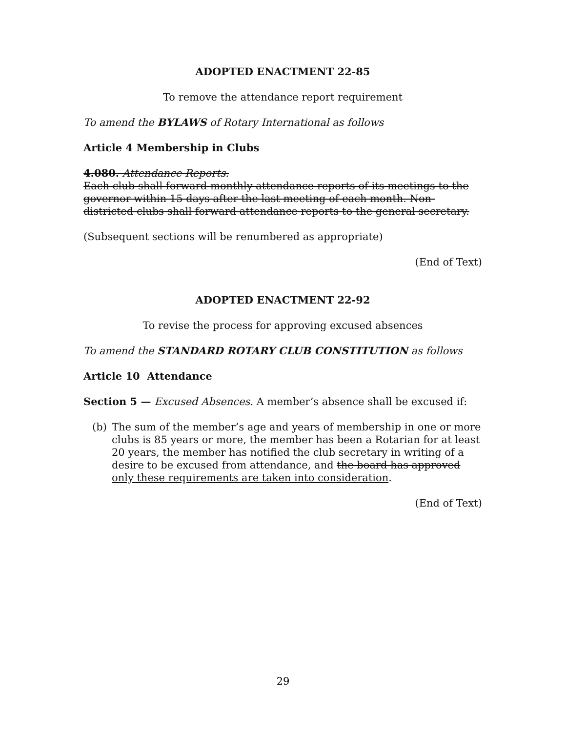ADOPTED ENACTMENT 22-85
To remove the attendance report requirement
To amend the BYLAWS of Rotary International as follows
Article 4 Membership in Clubs
4.080. Attendance Reports.
Each club shall forward monthly attendance reports of its meetings to the governor within 15 days after the last meeting of each month. Non-districted clubs shall forward attendance reports to the general secretary.
(Subsequent sections will be renumbered as appropriate)
(End of Text)
ADOPTED ENACTMENT 22-92
To revise the process for approving excused absences
To amend the STANDARD ROTARY CLUB CONSTITUTION as follows
Article 10 Attendance
Section 5 — Excused Absences. A member’s absence shall be excused if:
(b) The sum of the member’s age and years of membership in one or more clubs is 85 years or more, the member has been a Rotarian for at least 20 years, the member has notified the club secretary in writing of a desire to be excused from attendance, and the board has approved only these requirements are taken into consideration.
(End of Text)
29